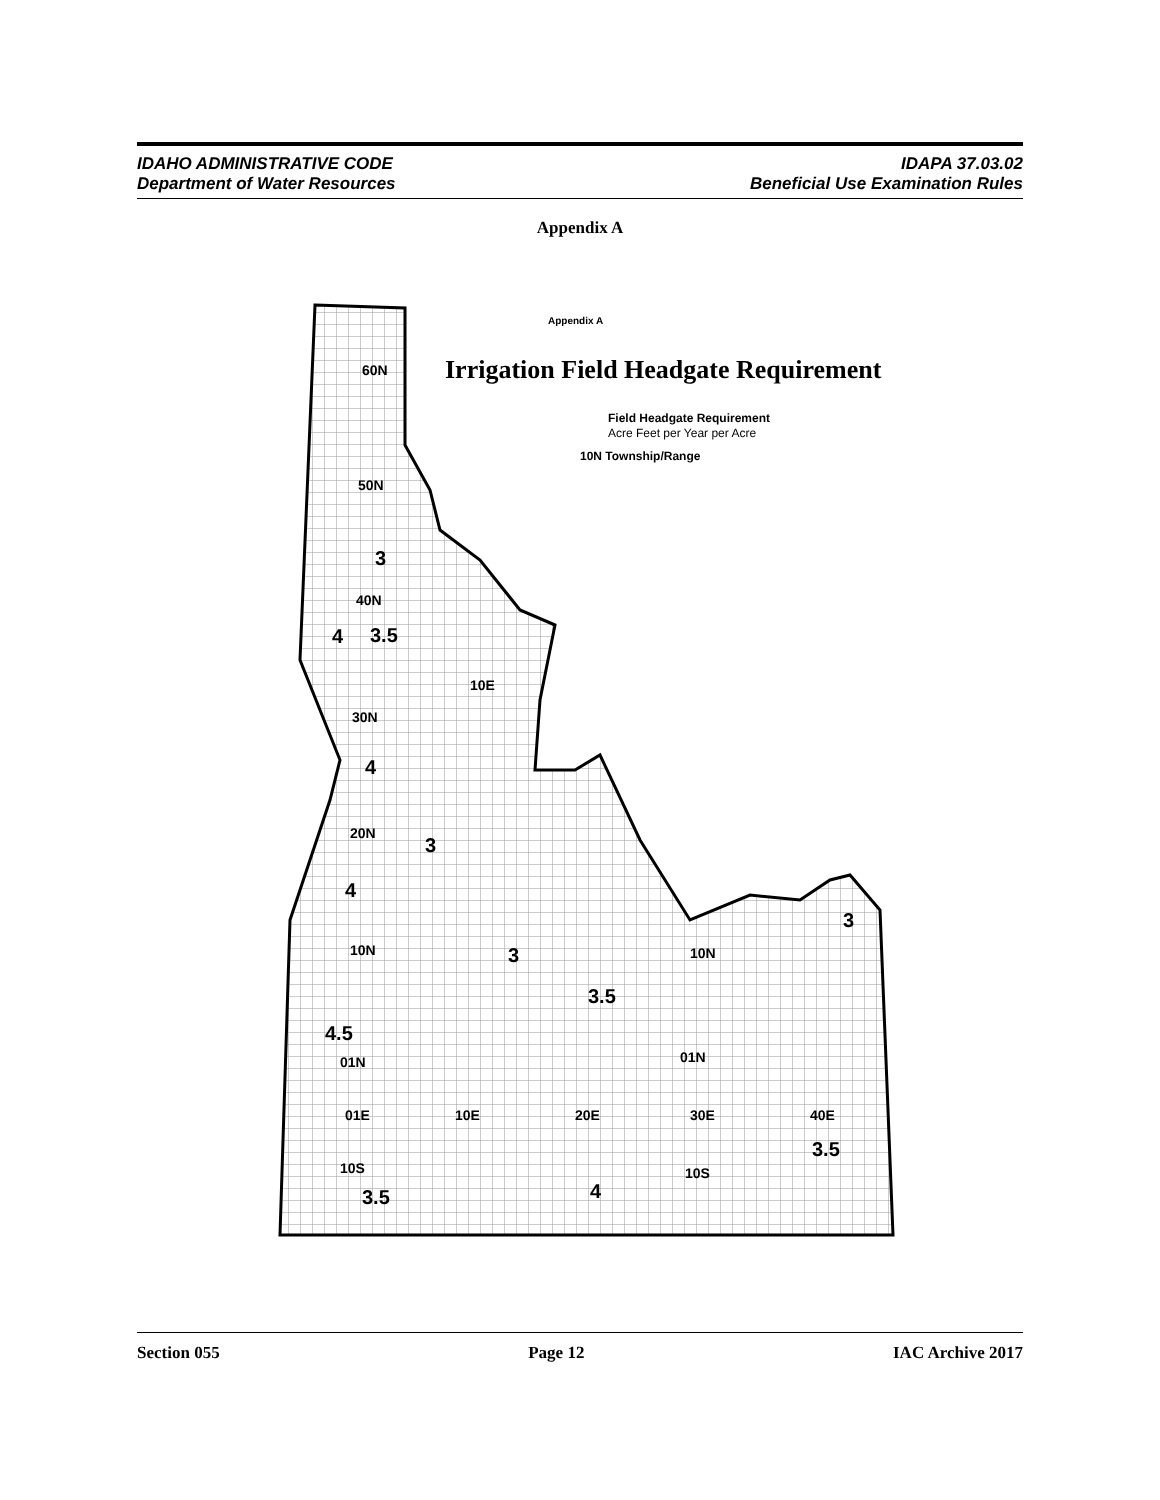IDAHO ADMINISTRATIVE CODE
Department of Water Resources
IDAPA 37.03.02
Beneficial Use Examination Rules
Appendix A
Appendix A
Irrigation Field Headgate Requirement
Field Headgate Requirement
Acre Feet per Year per Acre
10N Township/Range
60N
50N
3
40N
4
3.5
10E
30N
4
20N
3
4
10N
3
10N
3
3.5
4.5
01N
01N
01E
10E
20E
30E
40E
3.5
10S
10S
3.5
4
Section 055 Page 12 IAC Archive 2017